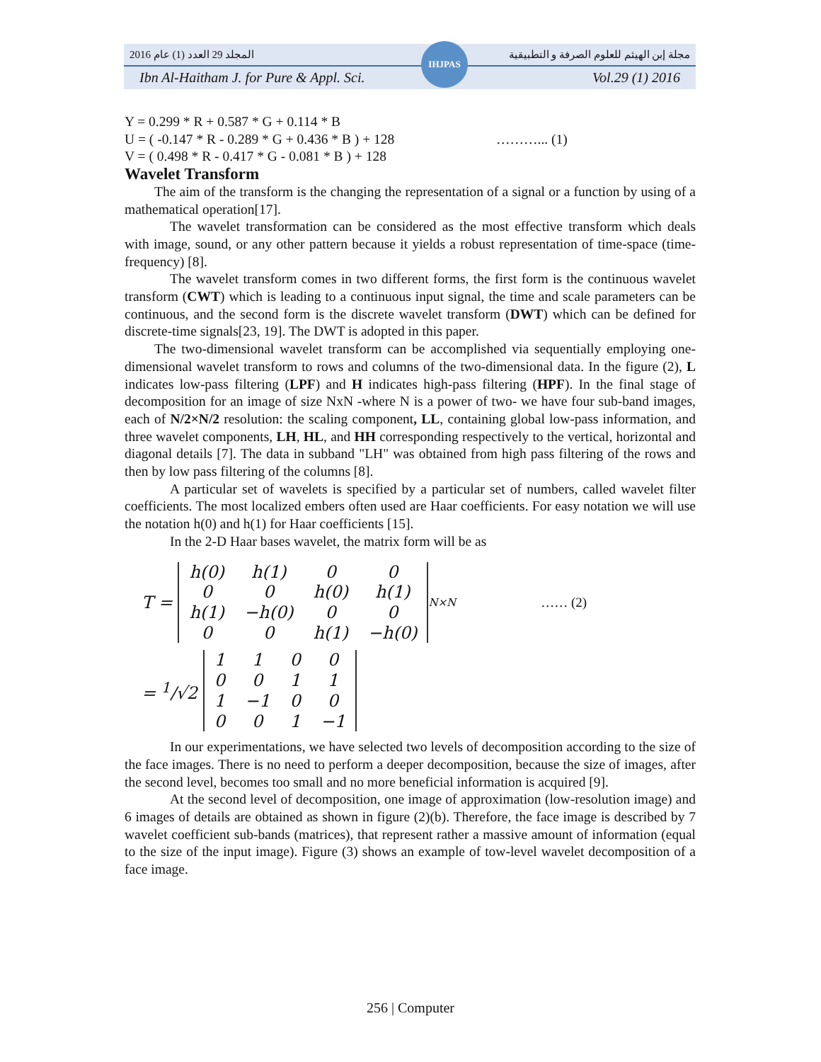المجلد 29 العدد (1) عام 2016 مجلة إبن الهيثم للعلوم الصرفة و التطبيقية
Ibn Al-Haitham J. for Pure & Appl. Sci. Vol.29 (1) 2016
IHJPAS
Y = 0.299 * R + 0.587 * G + 0.114 * B
U = ( -0.147 * R - 0.289 * G + 0.436 * B ) + 128 ………... (1)
V = ( 0.498 * R - 0.417 * G - 0.081 * B ) + 128
Wavelet Transform
The aim of the transform is the changing the representation of a signal or a function by using of a mathematical operation[17].
The wavelet transformation can be considered as the most effective transform which deals with image, sound, or any other pattern because it yields a robust representation of time-space (time-frequency) [8].
The wavelet transform comes in two different forms, the first form is the continuous wavelet transform (CWT) which is leading to a continuous input signal, the time and scale parameters can be continuous, and the second form is the discrete wavelet transform (DWT) which can be defined for discrete-time signals[23, 19]. The DWT is adopted in this paper.
The two-dimensional wavelet transform can be accomplished via sequentially employing one-dimensional wavelet transform to rows and columns of the two-dimensional data. In the figure (2), L indicates low-pass filtering (LPF) and H indicates high-pass filtering (HPF). In the final stage of decomposition for an image of size NxN -where N is a power of two- we have four sub-band images, each of N/2×N/2 resolution: the scaling component, LL, containing global low-pass information, and three wavelet components, LH, HL, and HH corresponding respectively to the vertical, horizontal and diagonal details [7]. The data in subband "LH" was obtained from high pass filtering of the rows and then by low pass filtering of the columns [8].
A particular set of wavelets is specified by a particular set of numbers, called wavelet filter coefficients. The most localized embers often used are Haar coefficients. For easy notation we will use the notation h(0) and h(1) for Haar coefficients [15].
In the 2-D Haar bases wavelet, the matrix form will be as
T =
| h(0) | h(1) | 0 | 0 |
| 0 | 0 | h(0) | h(1) |
| h(1) | −h(0) | 0 | 0 |
| 0 | 0 | h(1) | −h(0) |
<sub>N×N</sub> …… (2)
= <sup>1</sup>/√2
| 1 | 1 | 0 | 0 |
| 0 | 0 | 1 | 1 |
| 1 | −1 | 0 | 0 |
| 0 | 0 | 1 | −1 |
In our experimentations, we have selected two levels of decomposition according to the size of the face images. There is no need to perform a deeper decomposition, because the size of images, after the second level, becomes too small and no more beneficial information is acquired [9].
At the second level of decomposition, one image of approximation (low-resolution image) and 6 images of details are obtained as shown in figure (2)(b). Therefore, the face image is described by 7 wavelet coefficient sub-bands (matrices), that represent rather a massive amount of information (equal to the size of the input image). Figure (3) shows an example of tow-level wavelet decomposition of a face image.
256 | Computer